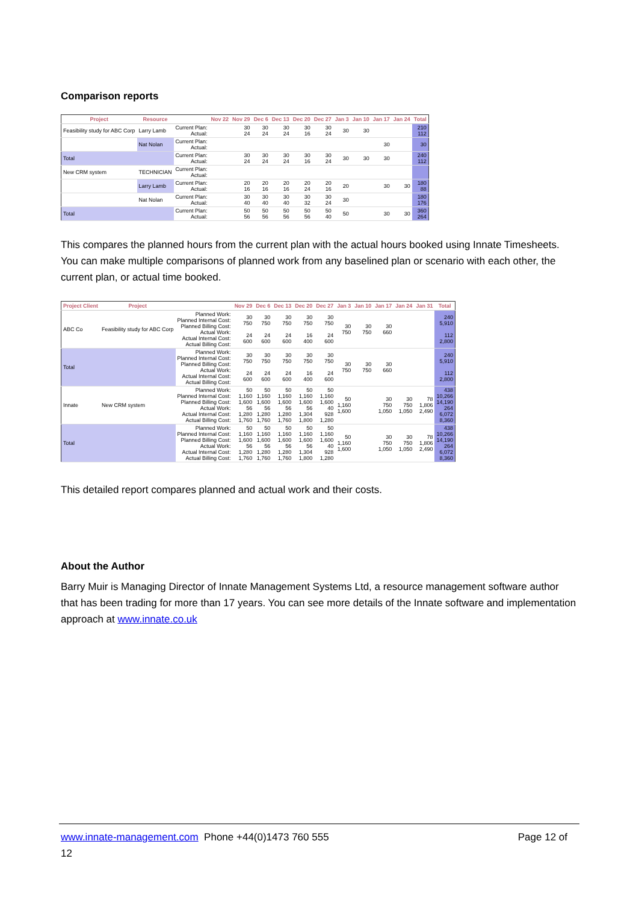Comparison reports
| Project | Resource | | Nov 22 | Nov 29 | Dec 6 | Dec 13 | Dec 20 | Dec 27 | Jan 3 | Jan 10 | Jan 17 | Jan 24 | Total |
| --- | --- | --- | --- | --- | --- | --- | --- | --- | --- | --- | --- | --- | --- |
| Feasibility study for ABC Corp | Larry Lamb | Current Plan: Actual: | | 30 24 | 30 24 | 30 24 | 30 16 | 30 24 | 30 | 30 | | | 210 112 |
| | Nat Nolan | Current Plan: Actual: | | | | | | | | | 30 | | 30 |
| Total | | Current Plan: Actual: | | 30 24 | 30 24 | 30 24 | 30 16 | 30 24 | 30 | 30 | 30 | | 240 112 |
| New CRM system | TECHNICIAN | Current Plan: Actual: | | | | | | | | | | | |
| | Larry Lamb | Current Plan: Actual: | | 20 16 | 20 16 | 20 16 | 20 24 | 20 16 | 20 | | 30 | 30 | 180 88 |
| | Nat Nolan | Current Plan: Actual: | | 30 40 | 30 40 | 30 40 | 30 32 | 30 24 | 30 | | | | 180 176 |
| Total | | Current Plan: Actual: | | 50 56 | 50 56 | 50 56 | 50 56 | 50 40 | 50 | | 30 | 30 | 360 264 |
This compares the planned hours from the current plan with the actual hours booked using Innate Timesheets. You can make multiple comparisons of planned work from any baselined plan or scenario with each other, the current plan, or actual time booked.
| Project Client | Project | | Nov 29 | Dec 6 | Dec 13 | Dec 20 | Dec 27 | Jan 3 | Jan 10 | Jan 17 | Jan 24 | Jan 31 | Total |
| --- | --- | --- | --- | --- | --- | --- | --- | --- | --- | --- | --- | --- | --- |
| ABC Co | Feasibility study for ABC Corp | Planned Work: Planned Internal Cost: Planned Billing Cost: Actual Work: Actual Internal Cost: Actual Billing Cost: | 30 750 24 600 | 30 750 24 600 | 30 750 24 600 | 30 750 16 400 | 30 750 24 600 | 30 750 | 30 750 | 30 660 | | | 240 5,910 112 2,800 |
| Total | | Planned Work: Planned Internal Cost: Planned Billing Cost: Actual Work: Actual Internal Cost: Actual Billing Cost: | 30 750 24 600 | 30 750 24 600 | 30 750 24 600 | 30 750 16 400 | 30 750 24 600 | 30 750 | 30 750 | 30 660 | | | 240 5,910 112 2,800 |
| Innate | New CRM system | Planned Work: Planned Internal Cost: Planned Billing Cost: Actual Work: Actual Internal Cost: Actual Billing Cost: | 50 1,160 1,600 56 1,280 1,760 | 50 1,160 1,600 56 1,280 1,760 | 50 1,160 1,600 56 1,280 1,760 | 50 1,160 1,600 56 1,304 1,800 | 50 1,160 1,600 40 928 1,280 | 50 1,160 1,600 | | 30 750 1,050 | 30 750 1,050 | 78 1,806 2,490 | 438 10,266 14,190 264 6,072 8,360 |
| Total | | Planned Work: Planned Internal Cost: Planned Billing Cost: Actual Work: Actual Internal Cost: Actual Billing Cost: | 50 1,160 1,600 56 1,280 1,760 | 50 1,160 1,600 56 1,280 1,760 | 50 1,160 1,600 56 1,280 1,760 | 50 1,160 1,600 56 1,304 1,800 | 50 1,160 1,600 40 928 1,280 | 50 1,160 1,600 | | 30 750 1,050 | 30 750 1,050 | 78 1,806 2,490 | 438 10,266 14,190 264 6,072 8,360 |
This detailed report compares planned and actual work and their costs.
About the Author
Barry Muir is Managing Director of Innate Management Systems Ltd, a resource management software author that has been trading for more than 17 years. You can see more details of the Innate software and implementation approach at www.innate.co.uk
www.innate-management.com Phone +44(0)1473 760 555 Page 12 of
12